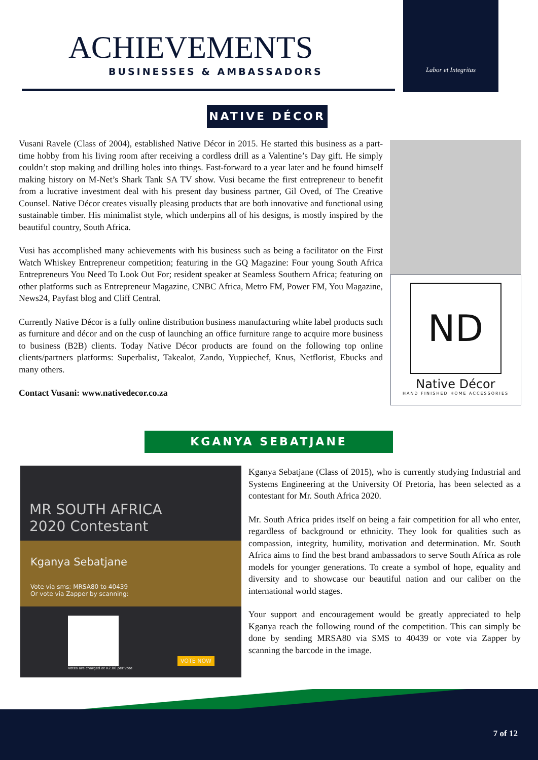ACHIEVEMENTS
BUSINESSES & AMBASSADORS
Labor et Integritas
NATIVE DÉCOR
Vusani Ravele (Class of 2004), established Native Décor in 2015. He started this business as a part-time hobby from his living room after receiving a cordless drill as a Valentine’s Day gift. He simply couldn’t stop making and drilling holes into things. Fast-forward to a year later and he found himself making history on M-Net’s Shark Tank SA TV show. Vusi became the first entrepreneur to benefit from a lucrative investment deal with his present day business partner, Gil Oved, of The Creative Counsel. Native Décor creates visually pleasing products that are both innovative and functional using sustainable timber. His minimalist style, which underpins all of his designs, is mostly inspired by the beautiful country, South Africa.
Vusi has accomplished many achievements with his business such as being a facilitator on the First Watch Whiskey Entrepreneur competition; featuring in the GQ Magazine: Four young South Africa Entrepreneurs You Need To Look Out For; resident speaker at Seamless Southern Africa; featuring on other platforms such as Entrepreneur Magazine, CNBC Africa, Metro FM, Power FM, You Magazine, News24, Payfast blog and Cliff Central.
Currently Native Décor is a fully online distribution business manufacturing white label products such as furniture and décor and on the cusp of launching an office furniture range to acquire more business to business (B2B) clients. Today Native Décor products are found on the following top online clients/partners platforms: Superbalist, Takealot, Zando, Yuppiechef, Knus, Netflorist, Ebucks and many others.
Contact Vusani: www.nativedecor.co.za
ND
Native Décor
HAND FINISHED HOME ACCESSORIES
KGANYA SEBATJANE
MR SOUTH AFRICA
2020 Contestant
Kganya Sebatjane
Vote via sms: MRSA80 to 40439
Or vote via Zapper by scanning:
Votes are charged at R2.00 per vote
VOTE NOW
Kganya Sebatjane (Class of 2015), who is currently studying Industrial and Systems Engineering at the University Of Pretoria, has been selected as a contestant for Mr. South Africa 2020.
Mr. South Africa prides itself on being a fair competition for all who enter, regardless of background or ethnicity. They look for qualities such as compassion, integrity, humility, motivation and determination. Mr. South Africa aims to find the best brand ambassadors to serve South Africa as role models for younger generations. To create a symbol of hope, equality and diversity and to showcase our beautiful nation and our caliber on the international world stages.
Your support and encouragement would be greatly appreciated to help Kganya reach the following round of the competition. This can simply be done by sending MRSA80 via SMS to 40439 or vote via Zapper by scanning the barcode in the image.
7 of 12